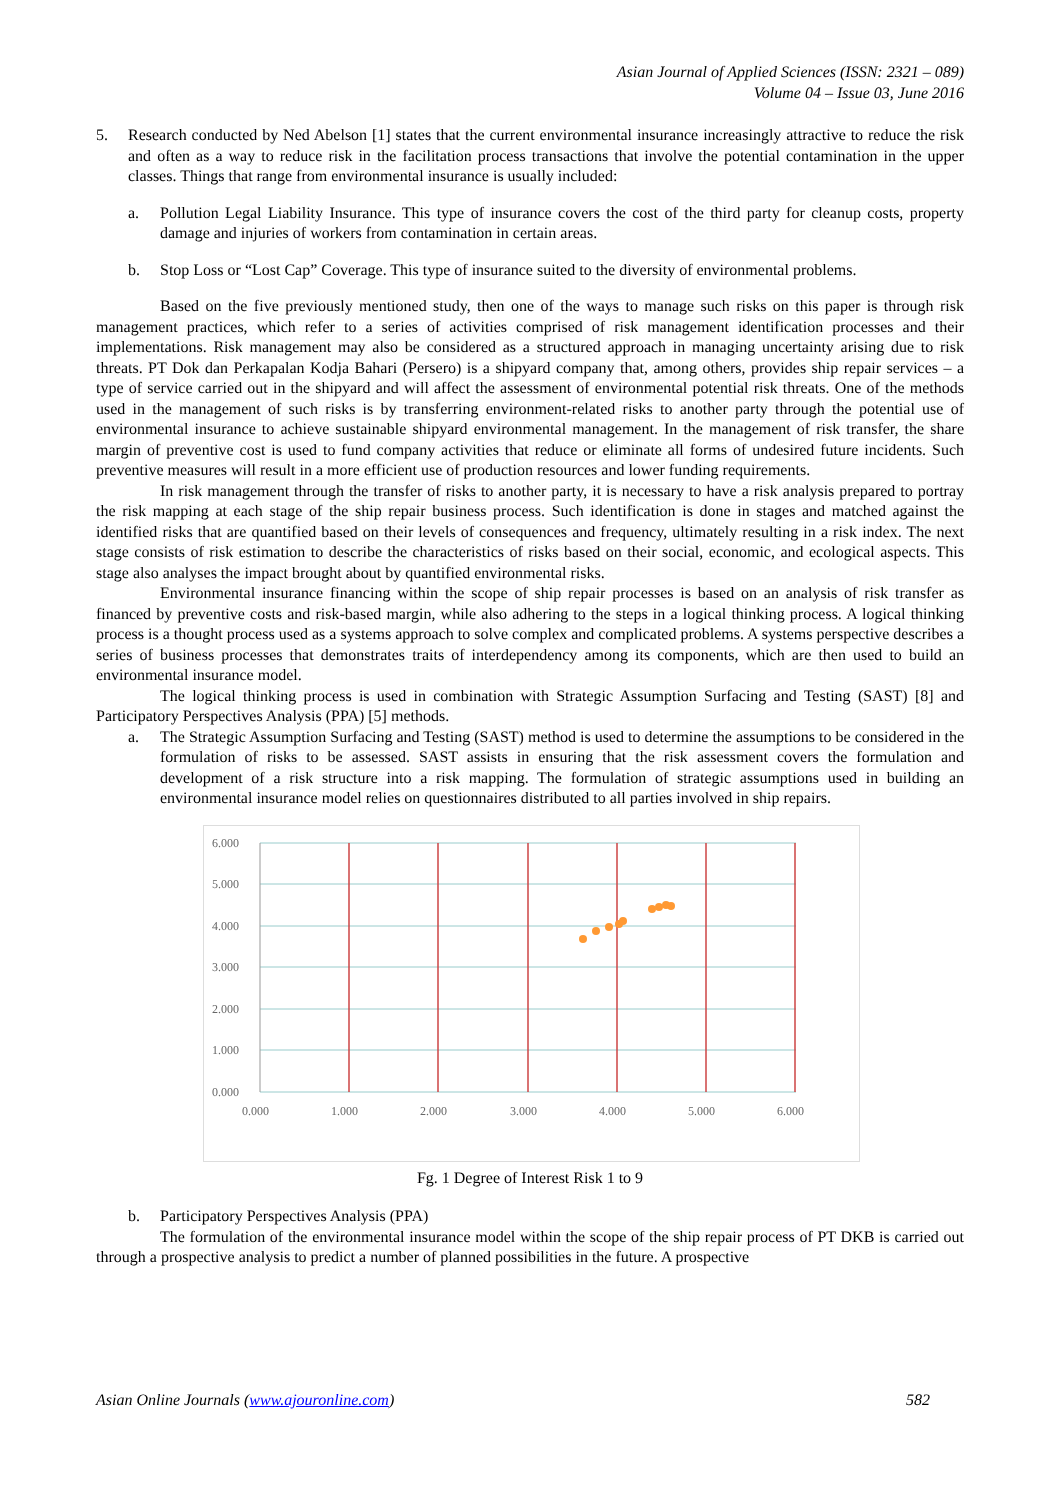Asian Journal of Applied Sciences (ISSN: 2321 – 089)
Volume 04 – Issue 03, June 2016
5. Research conducted by Ned Abelson [1] states that the current environmental insurance increasingly attractive to reduce the risk and often as a way to reduce risk in the facilitation process transactions that involve the potential contamination in the upper classes. Things that range from environmental insurance is usually included:
a. Pollution Legal Liability Insurance. This type of insurance covers the cost of the third party for cleanup costs, property damage and injuries of workers from contamination in certain areas.
b. Stop Loss or “Lost Cap” Coverage. This type of insurance suited to the diversity of environmental problems.
Based on the five previously mentioned study, then one of the ways to manage such risks on this paper is through risk management practices, which refer to a series of activities comprised of risk management identification processes and their implementations. Risk management may also be considered as a structured approach in managing uncertainty arising due to risk threats. PT Dok dan Perkapalan Kodja Bahari (Persero) is a shipyard company that, among others, provides ship repair services – a type of service carried out in the shipyard and will affect the assessment of environmental potential risk threats. One of the methods used in the management of such risks is by transferring environment-related risks to another party through the potential use of environmental insurance to achieve sustainable shipyard environmental management. In the management of risk transfer, the share margin of preventive cost is used to fund company activities that reduce or eliminate all forms of undesired future incidents. Such preventive measures will result in a more efficient use of production resources and lower funding requirements.
In risk management through the transfer of risks to another party, it is necessary to have a risk analysis prepared to portray the risk mapping at each stage of the ship repair business process. Such identification is done in stages and matched against the identified risks that are quantified based on their levels of consequences and frequency, ultimately resulting in a risk index. The next stage consists of risk estimation to describe the characteristics of risks based on their social, economic, and ecological aspects. This stage also analyses the impact brought about by quantified environmental risks.
Environmental insurance financing within the scope of ship repair processes is based on an analysis of risk transfer as financed by preventive costs and risk-based margin, while also adhering to the steps in a logical thinking process. A logical thinking process is a thought process used as a systems approach to solve complex and complicated problems. A systems perspective describes a series of business processes that demonstrates traits of interdependency among its components, which are then used to build an environmental insurance model.
The logical thinking process is used in combination with Strategic Assumption Surfacing and Testing (SAST) [8] and Participatory Perspectives Analysis (PPA) [5] methods.
a. The Strategic Assumption Surfacing and Testing (SAST) method is used to determine the assumptions to be considered in the formulation of risks to be assessed. SAST assists in ensuring that the risk assessment covers the formulation and development of a risk structure into a risk mapping. The formulation of strategic assumptions used in building an environmental insurance model relies on questionnaires distributed to all parties involved in ship repairs.
6.000
5.000
4.000
3.000
2.000
1.000
0.000
0.000
1.000
2.000
3.000
4.000
5.000
6.000
Fg. 1 Degree of Interest Risk 1 to 9
b. Participatory Perspectives Analysis (PPA)
The formulation of the environmental insurance model within the scope of the ship repair process of PT DKB is carried out through a prospective analysis to predict a number of planned possibilities in the future. A prospective
Asian Online Journals (www.ajouronline.com) 582